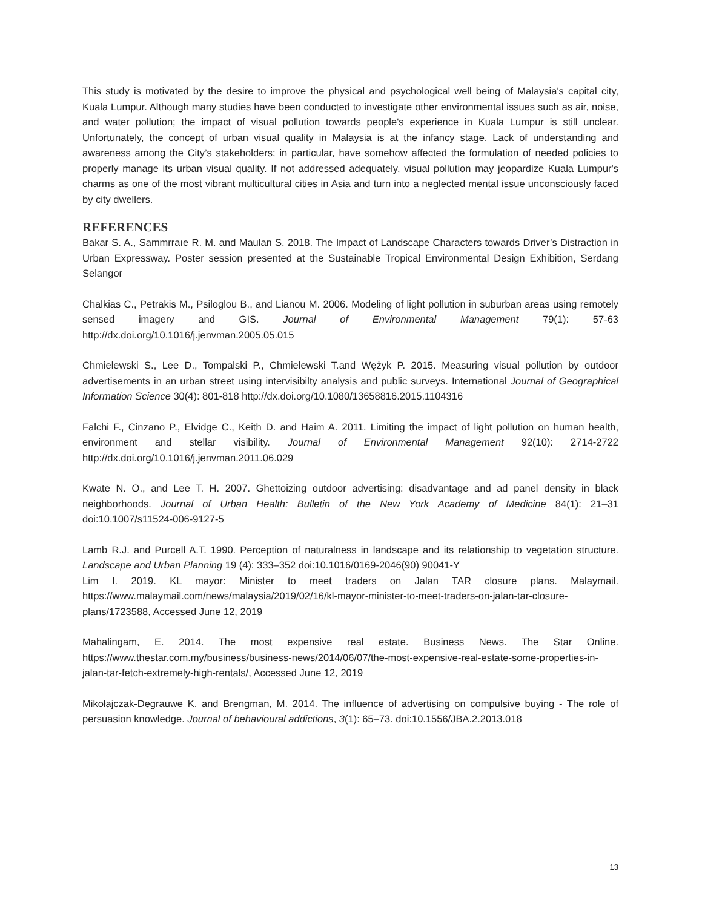This study is motivated by the desire to improve the physical and psychological well being of Malaysia's capital city, Kuala Lumpur. Although many studies have been conducted to investigate other environmental issues such as air, noise, and water pollution; the impact of visual pollution towards people's experience in Kuala Lumpur is still unclear. Unfortunately, the concept of urban visual quality in Malaysia is at the infancy stage. Lack of understanding and awareness among the City’s stakeholders; in particular, have somehow affected the formulation of needed policies to properly manage its urban visual quality. If not addressed adequately, visual pollution may jeopardize Kuala Lumpur's charms as one of the most vibrant multicultural cities in Asia and turn into a neglected mental issue unconsciously faced by city dwellers.
REFERENCES
Bakar S. A., Sammrraıe R. M. and Maulan S. 2018. The Impact of Landscape Characters towards Driver’s Distraction in Urban Expressway. Poster session presented at the Sustainable Tropical Environmental Design Exhibition, Serdang Selangor
Chalkias C., Petrakis M., Psiloglou B., and Lianou M. 2006. Modeling of light pollution in suburban areas using remotely sensed imagery and GIS. Journal of Environmental Management 79(1): 57-63 http://dx.doi.org/10.1016/j.jenvman.2005.05.015
Chmielewski S., Lee D., Tompalski P., Chmielewski T.and Wężyk P. 2015. Measuring visual pollution by outdoor advertisements in an urban street using intervisibilty analysis and public surveys. International Journal of Geographical Information Science 30(4): 801-818 http://dx.doi.org/10.1080/13658816.2015.1104316
Falchi F., Cinzano P., Elvidge C., Keith D. and Haim A. 2011. Limiting the impact of light pollution on human health, environment and stellar visibility. Journal of Environmental Management 92(10): 2714-2722 http://dx.doi.org/10.1016/j.jenvman.2011.06.029
Kwate N. O., and Lee T. H. 2007. Ghettoizing outdoor advertising: disadvantage and ad panel density in black neighborhoods. Journal of Urban Health: Bulletin of the New York Academy of Medicine 84(1): 21–31 doi:10.1007/s11524-006-9127-5
Lamb R.J. and Purcell A.T. 1990. Perception of naturalness in landscape and its relationship to vegetation structure. Landscape and Urban Planning 19 (4): 333–352 doi:10.1016/0169-2046(90) 90041-Y
Lim I. 2019. KL mayor: Minister to meet traders on Jalan TAR closure plans. Malaymail. https://www.malaymail.com/news/malaysia/2019/02/16/kl-mayor-minister-to-meet-traders-on-jalan-tar-closure-plans/1723588, Accessed June 12, 2019
Mahalingam, E. 2014. The most expensive real estate. Business News. The Star Online. https://www.thestar.com.my/business/business-news/2014/06/07/the-most-expensive-real-estate-some-properties-in-jalan-tar-fetch-extremely-high-rentals/, Accessed June 12, 2019
Mikołajczak-Degrauwe K. and Brengman, M. 2014. The influence of advertising on compulsive buying - The role of persuasion knowledge. Journal of behavioural addictions, 3(1): 65–73. doi:10.1556/JBA.2.2013.018
13